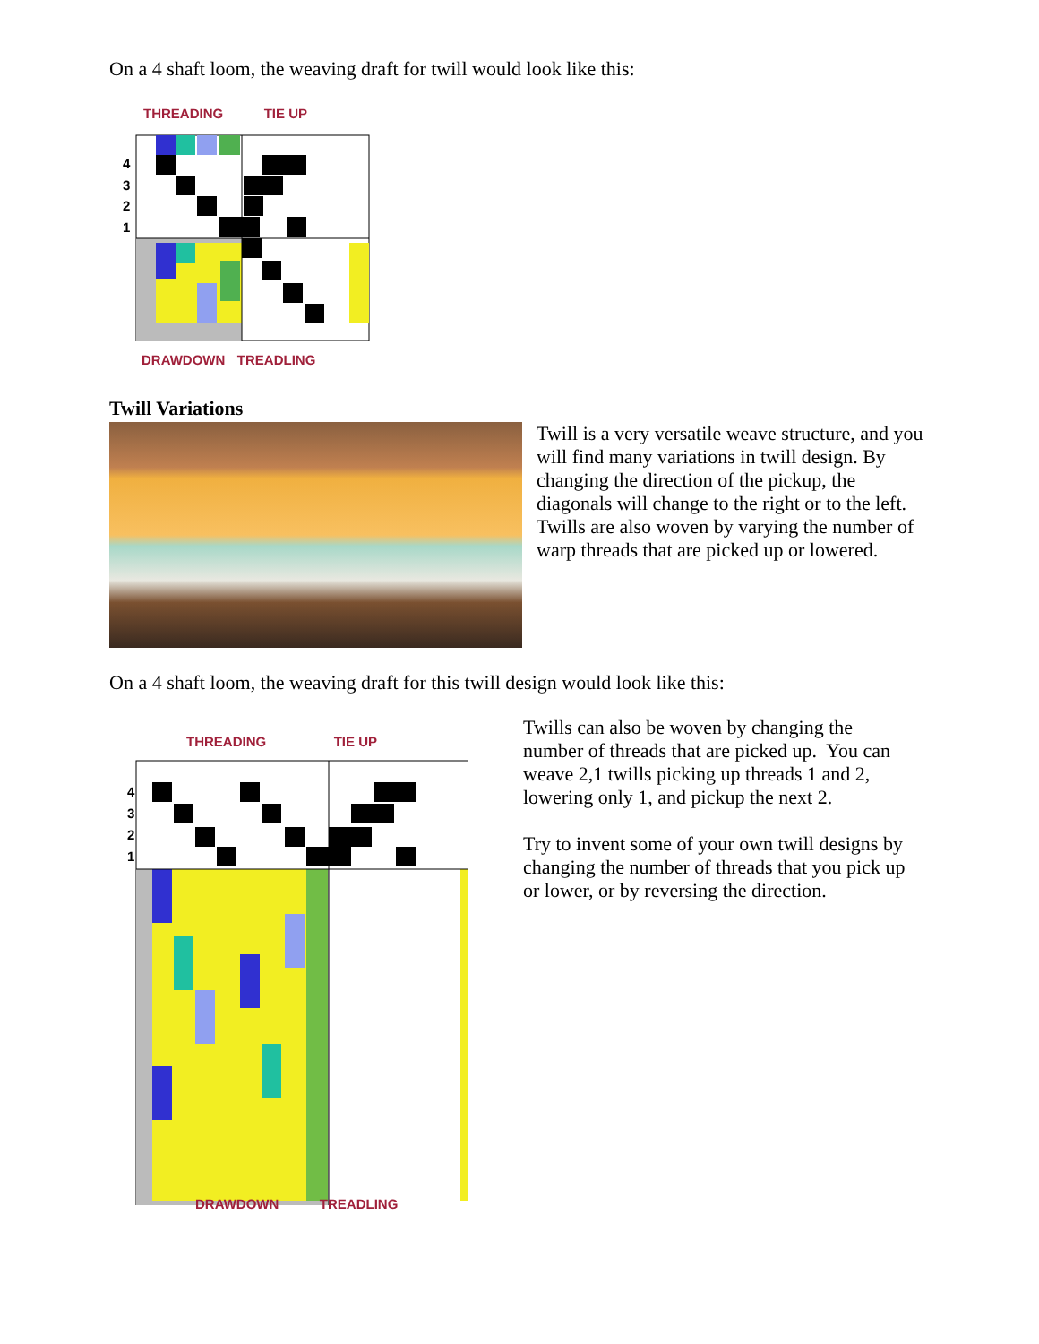On a 4 shaft loom, the weaving draft for twill would look like this:
THREADING TIE UP
4
3
2
1
DRAWDOWN TREADLING
Twill Variations
Twill is a very versatile weave structure, and you will find many variations in twill design. By changing the direction of the pickup, the diagonals will change to the right or to the left. Twills are also woven by varying the number of warp threads that are picked up or lowered.
On a 4 shaft loom, the weaving draft for this twill design would look like this:
THREADING TIE UP
4
3
2
1
DRAWDOWN TREADLING
Twills can also be woven by changing the number of threads that are picked up. You can weave 2,1 twills picking up threads 1 and 2, lowering only 1, and pickup the next 2.
Try to invent some of your own twill designs by changing the number of threads that you pick up or lower, or by reversing the direction.